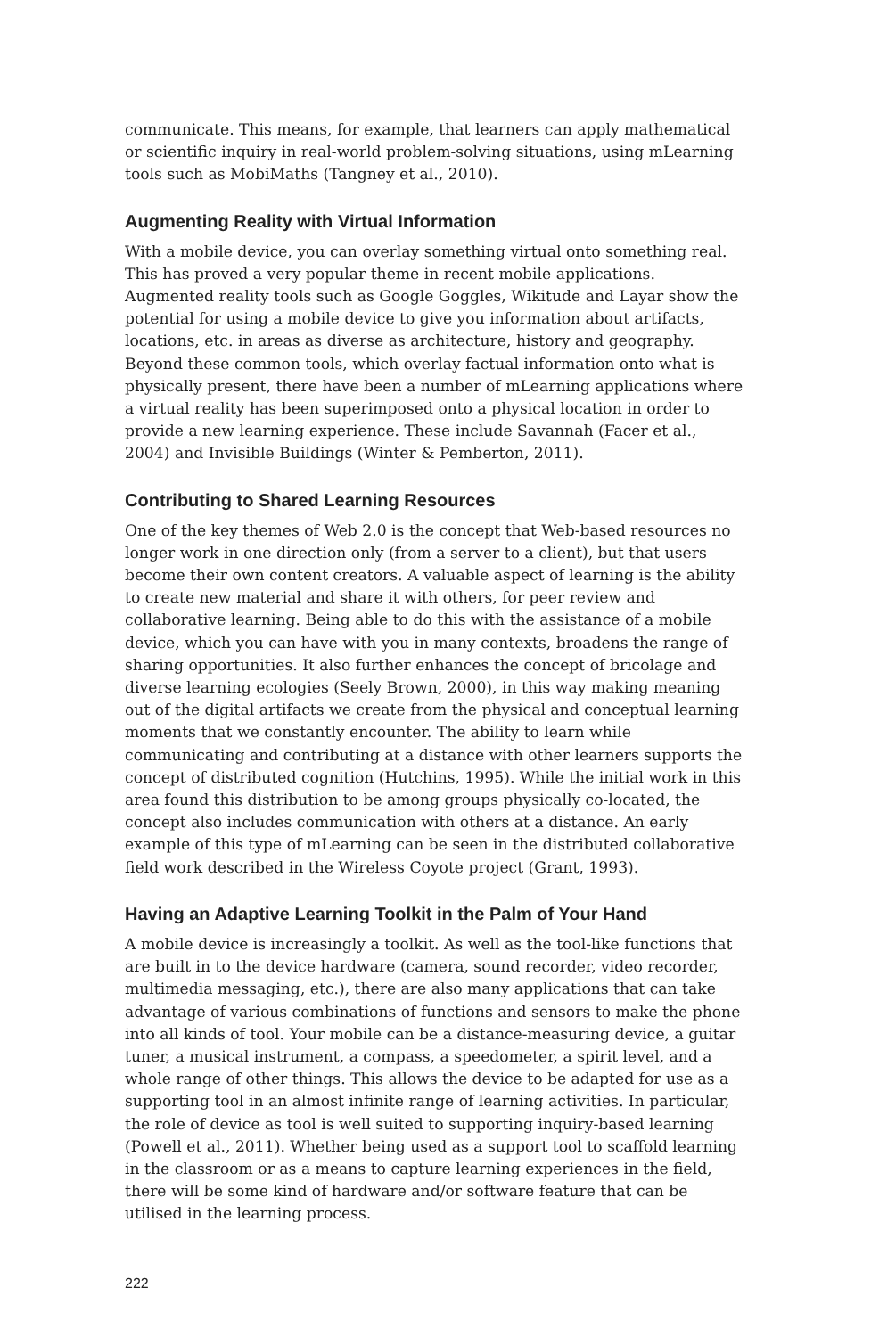communicate. This means, for example, that learners can apply mathematical or scientific inquiry in real-world problem-solving situations, using mLearning tools such as MobiMaths (Tangney et al., 2010).
Augmenting Reality with Virtual Information
With a mobile device, you can overlay something virtual onto something real. This has proved a very popular theme in recent mobile applications. Augmented reality tools such as Google Goggles, Wikitude and Layar show the potential for using a mobile device to give you information about artifacts, locations, etc. in areas as diverse as architecture, history and geography. Beyond these common tools, which overlay factual information onto what is physically present, there have been a number of mLearning applications where a virtual reality has been superimposed onto a physical location in order to provide a new learning experience. These include Savannah (Facer et al., 2004) and Invisible Buildings (Winter & Pemberton, 2011).
Contributing to Shared Learning Resources
One of the key themes of Web 2.0 is the concept that Web-based resources no longer work in one direction only (from a server to a client), but that users become their own content creators. A valuable aspect of learning is the ability to create new material and share it with others, for peer review and collaborative learning. Being able to do this with the assistance of a mobile device, which you can have with you in many contexts, broadens the range of sharing opportunities. It also further enhances the concept of bricolage and diverse learning ecologies (Seely Brown, 2000), in this way making meaning out of the digital artifacts we create from the physical and conceptual learning moments that we constantly encounter. The ability to learn while communicating and contributing at a distance with other learners supports the concept of distributed cognition (Hutchins, 1995). While the initial work in this area found this distribution to be among groups physically co-located, the concept also includes communication with others at a distance. An early example of this type of mLearning can be seen in the distributed collaborative field work described in the Wireless Coyote project (Grant, 1993).
Having an Adaptive Learning Toolkit in the Palm of Your Hand
A mobile device is increasingly a toolkit. As well as the tool-like functions that are built in to the device hardware (camera, sound recorder, video recorder, multimedia messaging, etc.), there are also many applications that can take advantage of various combinations of functions and sensors to make the phone into all kinds of tool. Your mobile can be a distance-measuring device, a guitar tuner, a musical instrument, a compass, a speedometer, a spirit level, and a whole range of other things. This allows the device to be adapted for use as a supporting tool in an almost infinite range of learning activities. In particular, the role of device as tool is well suited to supporting inquiry-based learning (Powell et al., 2011). Whether being used as a support tool to scaffold learning in the classroom or as a means to capture learning experiences in the field, there will be some kind of hardware and/or software feature that can be utilised in the learning process.
222